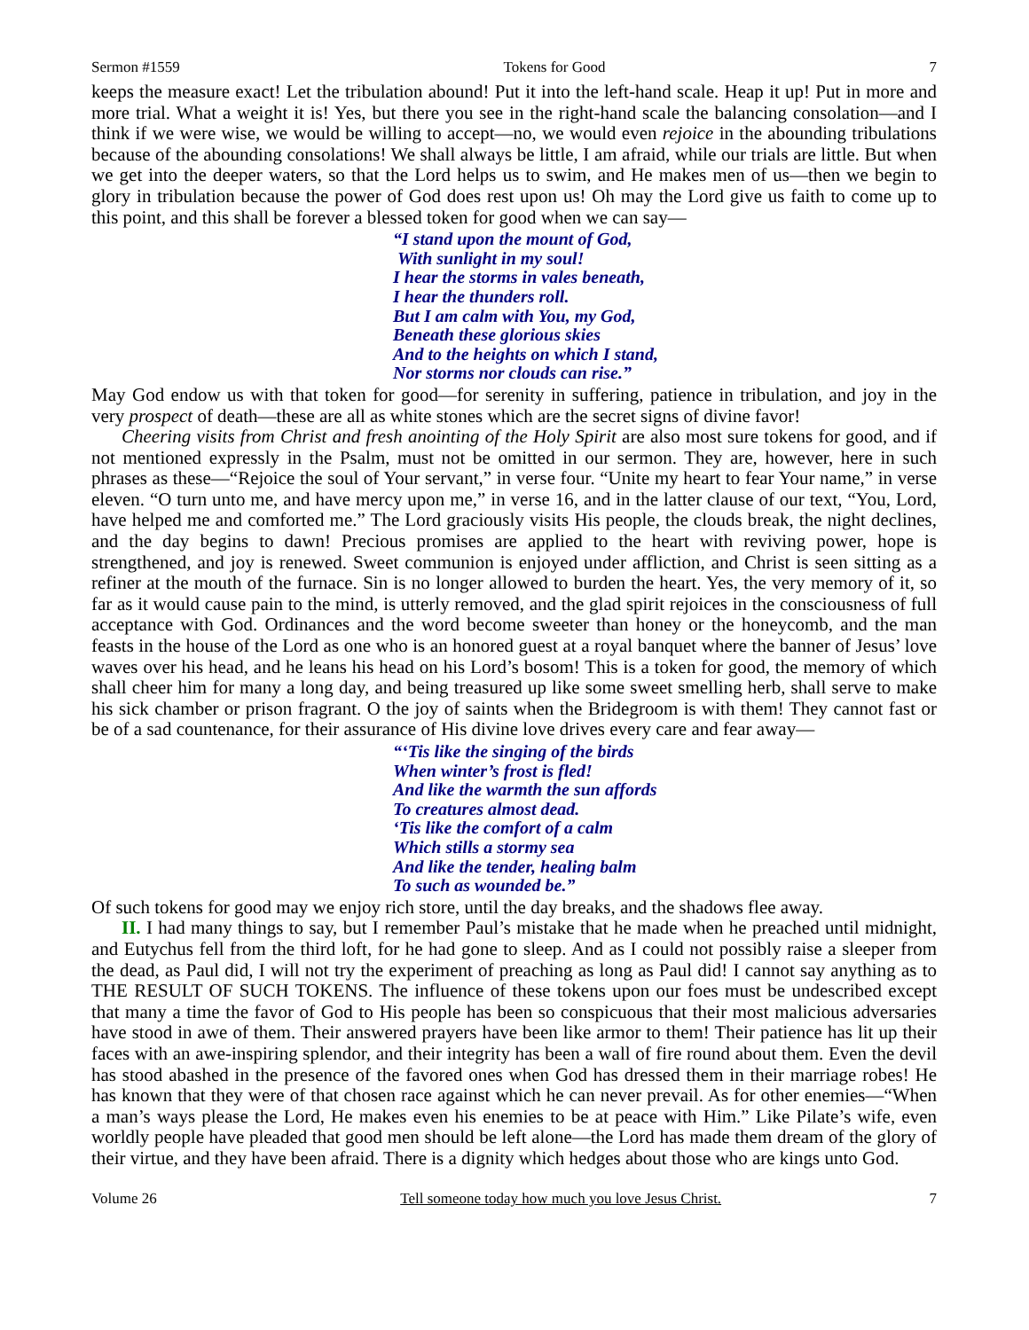Sermon #1559 Tokens for Good 7
keeps the measure exact! Let the tribulation abound! Put it into the left-hand scale. Heap it up! Put in more and more trial. What a weight it is! Yes, but there you see in the right-hand scale the balancing consolation—and I think if we were wise, we would be willing to accept—no, we would even rejoice in the abounding tribulations because of the abounding consolations! We shall always be little, I am afraid, while our trials are little. But when we get into the deeper waters, so that the Lord helps us to swim, and He makes men of us—then we begin to glory in tribulation because the power of God does rest upon us! Oh may the Lord give us faith to come up to this point, and this shall be forever a blessed token for good when we can say—
“I stand upon the mount of God,
With sunlight in my soul!
I hear the storms in vales beneath,
I hear the thunders roll.
But I am calm with You, my God,
Beneath these glorious skies
And to the heights on which I stand,
Nor storms nor clouds can rise.”
May God endow us with that token for good—for serenity in suffering, patience in tribulation, and joy in the very prospect of death—these are all as white stones which are the secret signs of divine favor!
Cheering visits from Christ and fresh anointing of the Holy Spirit are also most sure tokens for good, and if not mentioned expressly in the Psalm, must not be omitted in our sermon. They are, however, here in such phrases as these—“Rejoice the soul of Your servant,” in verse four. “Unite my heart to fear Your name,” in verse eleven. “O turn unto me, and have mercy upon me,” in verse 16, and in the latter clause of our text, “You, Lord, have helped me and comforted me.” The Lord graciously visits His people, the clouds break, the night declines, and the day begins to dawn! Precious promises are applied to the heart with reviving power, hope is strengthened, and joy is renewed. Sweet communion is enjoyed under affliction, and Christ is seen sitting as a refiner at the mouth of the furnace. Sin is no longer allowed to burden the heart. Yes, the very memory of it, so far as it would cause pain to the mind, is utterly removed, and the glad spirit rejoices in the consciousness of full acceptance with God. Ordinances and the word become sweeter than honey or the honeycomb, and the man feasts in the house of the Lord as one who is an honored guest at a royal banquet where the banner of Jesus’ love waves over his head, and he leans his head on his Lord’s bosom! This is a token for good, the memory of which shall cheer him for many a long day, and being treasured up like some sweet smelling herb, shall serve to make his sick chamber or prison fragrant. O the joy of saints when the Bridegroom is with them! They cannot fast or be of a sad countenance, for their assurance of His divine love drives every care and fear away—
“‘Tis like the singing of the birds
When winter’s frost is fled!
And like the warmth the sun affords
To creatures almost dead.
‘Tis like the comfort of a calm
Which stills a stormy sea
And like the tender, healing balm
To such as wounded be.”
Of such tokens for good may we enjoy rich store, until the day breaks, and the shadows flee away.
II. I had many things to say, but I remember Paul’s mistake that he made when he preached until midnight, and Eutychus fell from the third loft, for he had gone to sleep. And as I could not possibly raise a sleeper from the dead, as Paul did, I will not try the experiment of preaching as long as Paul did! I cannot say anything as to THE RESULT OF SUCH TOKENS. The influence of these tokens upon our foes must be undescribed except that many a time the favor of God to His people has been so conspicuous that their most malicious adversaries have stood in awe of them. Their answered prayers have been like armor to them! Their patience has lit up their faces with an awe-inspiring splendor, and their integrity has been a wall of fire round about them. Even the devil has stood abashed in the presence of the favored ones when God has dressed them in their marriage robes! He has known that they were of that chosen race against which he can never prevail. As for other enemies—“When a man’s ways please the Lord, He makes even his enemies to be at peace with Him.” Like Pilate’s wife, even worldly people have pleaded that good men should be left alone—the Lord has made them dream of the glory of their virtue, and they have been afraid. There is a dignity which hedges about those who are kings unto God.
Volume 26 Tell someone today how much you love Jesus Christ. 7